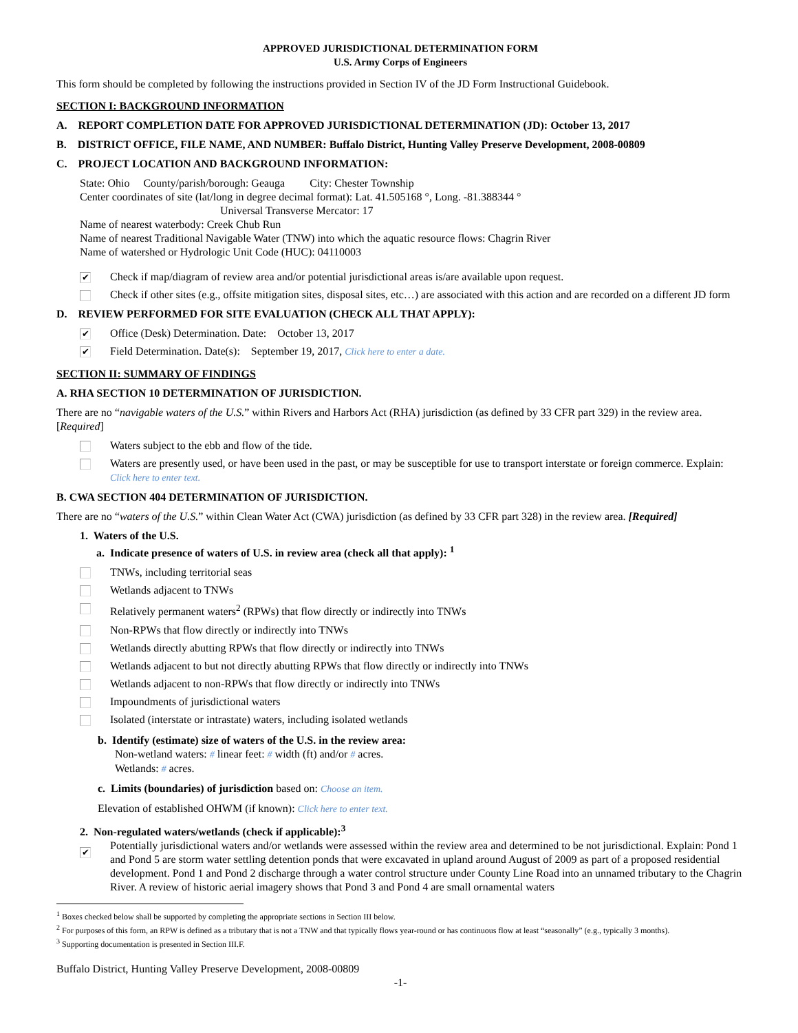APPROVED JURISDICTIONAL DETERMINATION FORM
U.S. Army Corps of Engineers
This form should be completed by following the instructions provided in Section IV of the JD Form Instructional Guidebook.
SECTION I: BACKGROUND INFORMATION
A. REPORT COMPLETION DATE FOR APPROVED JURISDICTIONAL DETERMINATION (JD): October 13, 2017
B. DISTRICT OFFICE, FILE NAME, AND NUMBER: Buffalo District, Hunting Valley Preserve Development, 2008-00809
C. PROJECT LOCATION AND BACKGROUND INFORMATION:
State: Ohio County/parish/borough: Geauga City: Chester Township
Center coordinates of site (lat/long in degree decimal format): Lat. 41.505168 °, Long. -81.388344 °
Universal Transverse Mercator: 17
Name of nearest waterbody: Creek Chub Run
Name of nearest Traditional Navigable Water (TNW) into which the aquatic resource flows: Chagrin River
Name of watershed or Hydrologic Unit Code (HUC): 04110003
✔ Check if map/diagram of review area and/or potential jurisdictional areas is/are available upon request.
Check if other sites (e.g., offsite mitigation sites, disposal sites, etc…) are associated with this action and are recorded on a different JD form
D. REVIEW PERFORMED FOR SITE EVALUATION (CHECK ALL THAT APPLY):
✔ Office (Desk) Determination. Date: October 13, 2017
✔ Field Determination. Date(s): September 19, 2017, Click here to enter a date.
SECTION II: SUMMARY OF FINDINGS
A. RHA SECTION 10 DETERMINATION OF JURISDICTION.
There are no “navigable waters of the U.S.” within Rivers and Harbors Act (RHA) jurisdiction (as defined by 33 CFR part 329) in the review area. [Required]
Waters subject to the ebb and flow of the tide.
Waters are presently used, or have been used in the past, or may be susceptible for use to transport interstate or foreign commerce. Explain: Click here to enter text.
B. CWA SECTION 404 DETERMINATION OF JURISDICTION.
There are no “waters of the U.S.” within Clean Water Act (CWA) jurisdiction (as defined by 33 CFR part 328) in the review area. [Required]
1. Waters of the U.S.
a. Indicate presence of waters of U.S. in review area (check all that apply): <sup>1</sup>
TNWs, including territorial seas
Wetlands adjacent to TNWs
Relatively permanent waters<sup>2</sup> (RPWs) that flow directly or indirectly into TNWs
Non-RPWs that flow directly or indirectly into TNWs
Wetlands directly abutting RPWs that flow directly or indirectly into TNWs
Wetlands adjacent to but not directly abutting RPWs that flow directly or indirectly into TNWs
Wetlands adjacent to non-RPWs that flow directly or indirectly into TNWs
Impoundments of jurisdictional waters
Isolated (interstate or intrastate) waters, including isolated wetlands
b. Identify (estimate) size of waters of the U.S. in the review area:
Non-wetland waters: # linear feet: # width (ft) and/or # acres.
Wetlands: # acres.
c. Limits (boundaries) of jurisdiction based on: Choose an item.
Elevation of established OHWM (if known): Click here to enter text.
2. Non-regulated waters/wetlands (check if applicable):<sup>3</sup>
✔ Potentially jurisdictional waters and/or wetlands were assessed within the review area and determined to be not jurisdictional. Explain: Pond 1 and Pond 5 are storm water settling detention ponds that were excavated in upland around August of 2009 as part of a proposed residential development. Pond 1 and Pond 2 discharge through a water control structure under County Line Road into an unnamed tributary to the Chagrin River. A review of historic aerial imagery shows that Pond 3 and Pond 4 are small ornamental waters
<sup>1</sup> Boxes checked below shall be supported by completing the appropriate sections in Section III below.
<sup>2</sup> For purposes of this form, an RPW is defined as a tributary that is not a TNW and that typically flows year-round or has continuous flow at least “seasonally” (e.g., typically 3 months).
<sup>3</sup> Supporting documentation is presented in Section III.F.
Buffalo District, Hunting Valley Preserve Development, 2008-00809
-1-